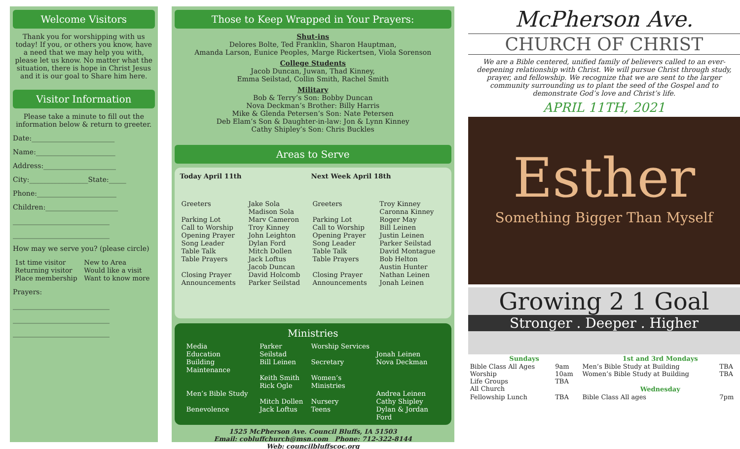Welcome Visitors
Thank you for worshipping with us today! If you, or others you know, have a need that we may help you with, please let us know. No matter what the situation, there is hope in Christ Jesus and it is our goal to Share him here.
Visitor Information
Please take a minute to fill out the information below & return to greeter.
Date:________________________
Name:_______________________
Address:_____________________
City:_________________State:_____
Phone:_______________________
Children:_____________________
____________________________
____________________________
How may we serve you? (please circle)
| 1st time visitor | New to Area |
| Returning visitor | Would like a visit |
| Place membership | Want to know more |
Prayers:
____________________________
____________________________
____________________________
Those to Keep Wrapped in Your Prayers:
Shut-ins
Delores Bolte, Ted Franklin, Sharon Hauptman,
Amanda Larson, Eunice Peoples, Marge Rickertsen, Viola Sorenson
College Students
Jacob Duncan, Juwan, Thad Kinney,
Emma Seilstad, Collin Smith, Rachel Smith
Military
Bob & Terry’s Son: Bobby Duncan
Nova Deckman’s Brother: Billy Harris
Mike & Glenda Petersen’s Son: Nate Petersen
Deb Elam’s Son & Daughter-in-law: Jon & Lynn Kinney
Cathy Shipley’s Son: Chris Buckles
Areas to Serve
| Today April 11th | | Next Week April 18th | |
| --- | --- | --- | --- |
| Greeters | Jake Sola Madison Sola | Greeters | Troy Kinney Caronna Kinney |
| Parking Lot | Marv Cameron | Parking Lot | Roger May |
| Call to Worship | Troy Kinney | Call to Worship | Bill Leinen |
| Opening Prayer | John Leighton | Opening Prayer | Justin Leinen |
| Song Leader | Dylan Ford | Song Leader | Parker Seilstad |
| Table Talk | Mitch Dollen | Table Talk | David Montague |
| Table Prayers | Jack Loftus Jacob Duncan | Table Prayers | Bob Helton Austin Hunter |
| Closing Prayer | David Holcomb | Closing Prayer | Nathan Leinen |
| Announcements | Parker Seilstad | Announcements | Jonah Leinen |
Ministries
| Media Education Building Maintenance | Parker Seilstad Bill Leinen Keith Smith Rick Ogle | Worship Services Secretary Women’s Ministries | Jonah Leinen Nova Deckman |
| Men’s Bible Study Benevolence | Mitch Dollen Jack Loftus | Nursery Teens | Andrea Leinen Cathy Shipley Dylan & Jordan Ford |
1525 McPherson Ave. Council Bluffs, IA 51503
Email: cobluffchurch@msn.com Phone: 712-322-8144
Web: councilbluffscoc.org
McPherson Ave.
CHURCH OF CHRIST
We are a Bible centered, unified family of believers called to an ever-deepening relationship with Christ. We will pursue Christ through study, prayer, and fellowship. We recognize that we are sent to the larger community surrounding us to plant the seed of the Gospel and to demonstrate God’s love and Christ’s life.
APRIL 11TH, 2021
Esther
Something Bigger Than Myself
Growing 2 1 Goal
Stronger . Deeper . Higher
| Sundays | | 1st and 3rd Mondays | |
| --- | --- | --- | --- |
| Bible Class All Ages | 9am | Men’s Bible Study at Building | TBA |
| Worship | 10am | Women’s Bible Study at Building | TBA |
| Life Groups | TBA | | |
| All Church | | Wednesday | |
| Fellowship Lunch | TBA | Bible Class All ages | 7pm |